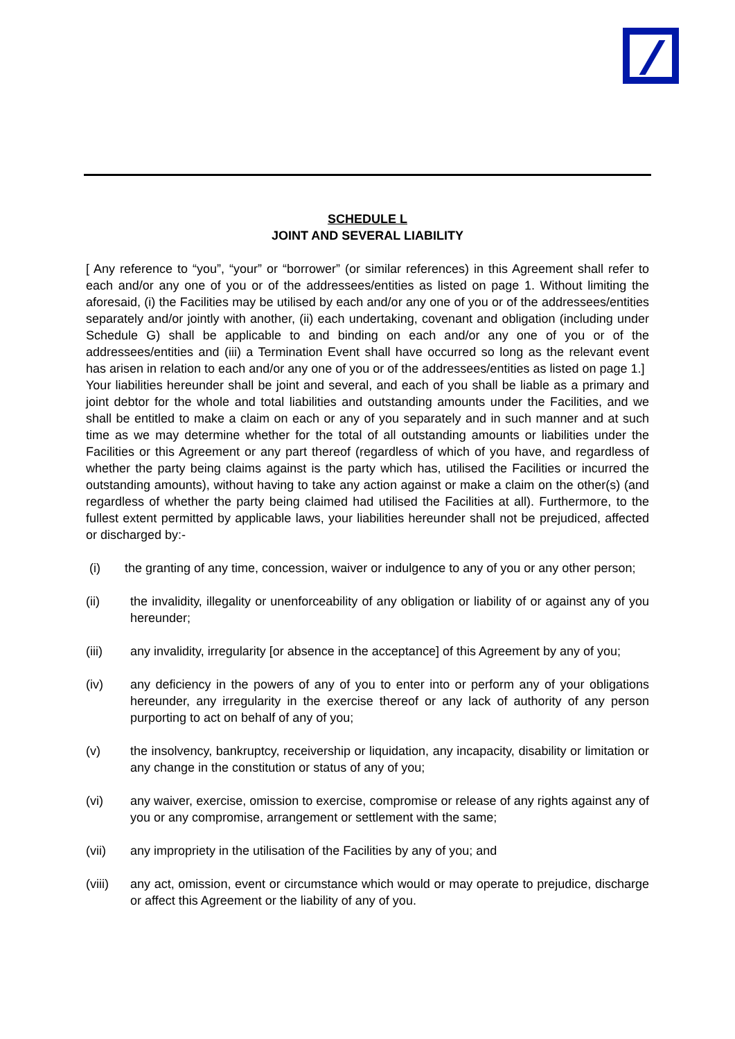SCHEDULE L
JOINT AND SEVERAL LIABILITY
[ Any reference to “you”, “your” or “borrower” (or similar references) in this Agreement shall refer to each and/or any one of you or of the addressees/entities as listed on page 1. Without limiting the aforesaid, (i) the Facilities may be utilised by each and/or any one of you or of the addressees/entities separately and/or jointly with another, (ii) each undertaking, covenant and obligation (including under Schedule G) shall be applicable to and binding on each and/or any one of you or of the addressees/entities and (iii) a Termination Event shall have occurred so long as the relevant event has arisen in relation to each and/or any one of you or of the addressees/entities as listed on page 1.]
Your liabilities hereunder shall be joint and several, and each of you shall be liable as a primary and joint debtor for the whole and total liabilities and outstanding amounts under the Facilities, and we shall be entitled to make a claim on each or any of you separately and in such manner and at such time as we may determine whether for the total of all outstanding amounts or liabilities under the Facilities or this Agreement or any part thereof (regardless of which of you have, and regardless of whether the party being claims against is the party which has, utilised the Facilities or incurred the outstanding amounts), without having to take any action against or make a claim on the other(s) (and regardless of whether the party being claimed had utilised the Facilities at all). Furthermore, to the fullest extent permitted by applicable laws, your liabilities hereunder shall not be prejudiced, affected or discharged by:-
(i) the granting of any time, concession, waiver or indulgence to any of you or any other person;
(ii) the invalidity, illegality or unenforceability of any obligation or liability of or against any of you hereunder;
(iii) any invalidity, irregularity [or absence in the acceptance] of this Agreement by any of you;
(iv) any deficiency in the powers of any of you to enter into or perform any of your obligations hereunder, any irregularity in the exercise thereof or any lack of authority of any person purporting to act on behalf of any of you;
(v) the insolvency, bankruptcy, receivership or liquidation, any incapacity, disability or limitation or any change in the constitution or status of any of you;
(vi) any waiver, exercise, omission to exercise, compromise or release of any rights against any of you or any compromise, arrangement or settlement with the same;
(vii) any impropriety in the utilisation of the Facilities by any of you; and
(viii)
any act, omission, event or circumstance which would or may operate to prejudice, discharge or affect this Agreement or the liability of any of you.